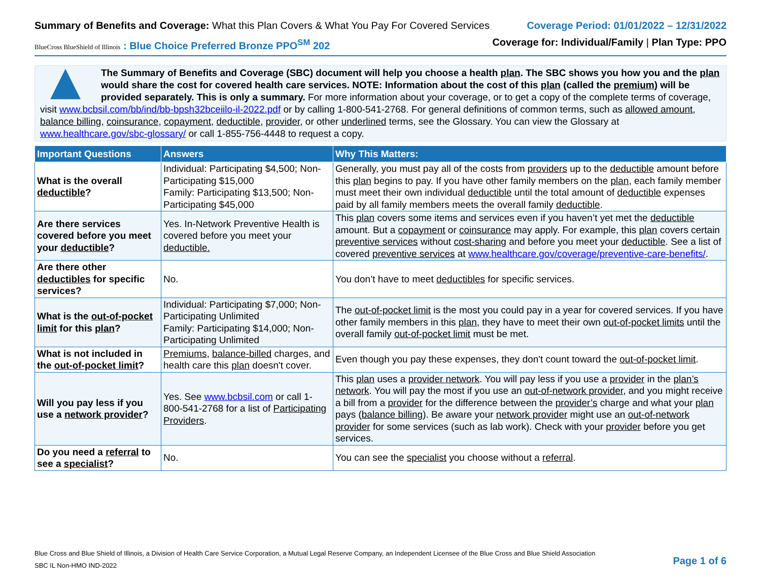Summary of Benefits and Coverage: What this Plan Covers & What You Pay For Covered Services
Coverage Period: 01/01/2022 – 12/31/2022
BlueCross BlueShield of Illinois : Blue Choice Preferred Bronze PPO<sup>SM</sup> 202
Coverage for: Individual/Family | Plan Type: PPO
The Summary of Benefits and Coverage (SBC) document will help you choose a health plan. The SBC shows you how you and the plan would share the cost for covered health care services. NOTE: Information about the cost of this plan (called the premium) will be provided separately. This is only a summary. For more information about your coverage, or to get a copy of the complete terms of coverage, visit www.bcbsil.com/bb/ind/bb-bpsh32bceiilo-il-2022.pdf or by calling 1-800-541-2768. For general definitions of common terms, such as allowed amount, balance billing, coinsurance, copayment, deductible, provider, or other underlined terms, see the Glossary. You can view the Glossary at www.healthcare.gov/sbc-glossary/ or call 1-855-756-4448 to request a copy.
| Important Questions | Answers | Why This Matters: |
| --- | --- | --- |
| What is the overall deductible ? | Individual: Participating $4,500; Non-Participating $15,000 Family: Participating $13,500; Non-Participating $45,000 | Generally, you must pay all of the costs from providers up to the deductible amount before this plan begins to pay. If you have other family members on the plan , each family member must meet their own individual deductible until the total amount of deductible expenses paid by all family members meets the overall family deductible . |
| Are there services covered before you meet your deductible ? | Yes. In-Network Preventive Health is covered before you meet your deductible. | This plan covers some items and services even if you haven’t yet met the deductible amount. But a copayment or coinsurance may apply. For example, this plan covers certain preventive services without cost-sharing and before you meet your deductible . See a list of covered preventive services at www.healthcare.gov/coverage/preventive-care-benefits/ . |
| Are there other deductibles for specific services? | No. | You don’t have to meet deductibles for specific services. |
| What is the out-of-pocket limit for this plan ? | Individual: Participating $7,000; Non-Participating Unlimited Family: Participating $14,000; Non-Participating Unlimited | The out-of-pocket limit is the most you could pay in a year for covered services. If you have other family members in this plan , they have to meet their own out-of-pocket limits until the overall family out-of-pocket limit must be met. |
| What is not included in the out-of-pocket limit ? | Premiums , balance-billed charges, and health care this plan doesn't cover. | Even though you pay these expenses, they don't count toward the out-of-pocket limit . |
| Will you pay less if you use a network provider ? | Yes. See www.bcbsil.com or call 1-800-541-2768 for a list of Participating Providers . | This plan uses a provider network . You will pay less if you use a provider in the plan’s network . You will pay the most if you use an out-of-network provider , and you might receive a bill from a provider for the difference between the provider’s charge and what your plan pays ( balance billing ). Be aware your network provider might use an out-of-network provider for some services (such as lab work). Check with your provider before you get services. |
| Do you need a referral to see a specialist ? | No. | You can see the specialist you choose without a referral . |
Blue Cross and Blue Shield of Illinois, a Division of Health Care Service Corporation, a Mutual Legal Reserve Company, an Independent Licensee of the Blue Cross and Blue Shield Association
SBC IL Non-HMO IND-2022
Page 1 of 6